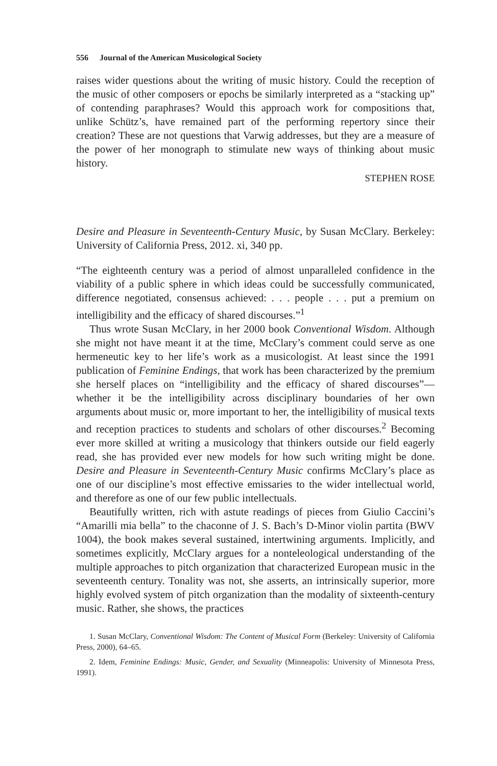556 Journal of the American Musicological Society
raises wider questions about the writing of music history. Could the reception of the music of other composers or epochs be similarly interpreted as a “stacking up” of contending paraphrases? Would this approach work for compositions that, unlike Schütz’s, have remained part of the performing repertory since their creation? These are not questions that Varwig addresses, but they are a measure of the power of her monograph to stimulate new ways of thinking about music history.
STEPHEN ROSE
Desire and Pleasure in Seventeenth-Century Music, by Susan McClary. Berkeley: University of California Press, 2012. xi, 340 pp.
“The eighteenth century was a period of almost unparalleled confidence in the viability of a public sphere in which ideas could be successfully communicated, difference negotiated, consensus achieved: . . . people . . . put a premium on intelligibility and the efficacy of shared discourses.”<sup>1</sup>
Thus wrote Susan McClary, in her 2000 book Conventional Wisdom. Although she might not have meant it at the time, McClary’s comment could serve as one hermeneutic key to her life’s work as a musicologist. At least since the 1991 publication of Feminine Endings, that work has been characterized by the premium she herself places on “intelligibility and the efficacy of shared discourses”—whether it be the intelligibility across disciplinary boundaries of her own arguments about music or, more important to her, the intelligibility of musical texts and reception practices to students and scholars of other discourses.<sup>2</sup> Becoming ever more skilled at writing a musicology that thinkers outside our field eagerly read, she has provided ever new models for how such writing might be done. Desire and Pleasure in Seventeenth-Century Music confirms McClary’s place as one of our discipline’s most effective emissaries to the wider intellectual world, and therefore as one of our few public intellectuals.
Beautifully written, rich with astute readings of pieces from Giulio Caccini’s “Amarilli mia bella” to the chaconne of J. S. Bach’s D-Minor violin partita (BWV 1004), the book makes several sustained, intertwining arguments. Implicitly, and sometimes explicitly, McClary argues for a nonteleological understanding of the multiple approaches to pitch organization that characterized European music in the seventeenth century. Tonality was not, she asserts, an intrinsically superior, more highly evolved system of pitch organization than the modality of sixteenth-century music. Rather, she shows, the practices
1. Susan McClary, Conventional Wisdom: The Content of Musical Form (Berkeley: University of California Press, 2000), 64–65.
2. Idem, Feminine Endings: Music, Gender, and Sexuality (Minneapolis: University of Minnesota Press, 1991).